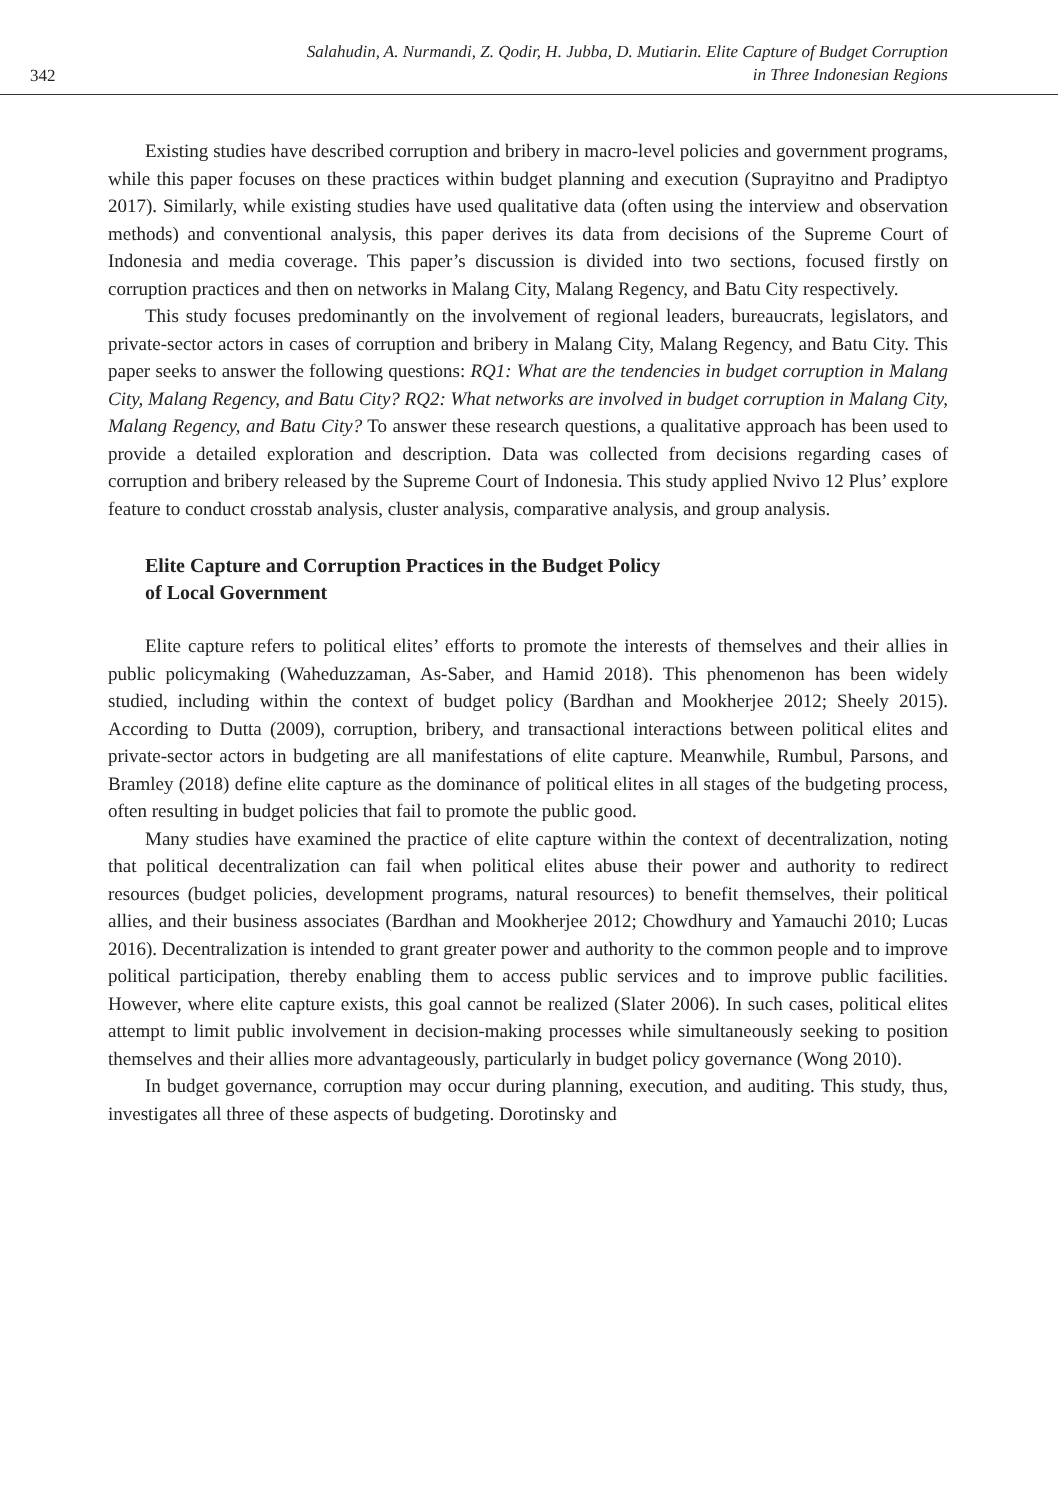342
Salahudin, A. Nurmandi, Z. Qodir, H. Jubba, D. Mutiarin. Elite Capture of Budget Corruption
in Three Indonesian Regions
Existing studies have described corruption and bribery in macro-level policies and government programs, while this paper focuses on these practices within budget planning and execution (Suprayitno and Pradiptyo 2017). Similarly, while existing studies have used qualitative data (often using the interview and observation methods) and conventional analysis, this paper derives its data from decisions of the Supreme Court of Indonesia and media coverage. This paper’s discussion is divided into two sections, focused firstly on corruption practices and then on networks in Malang City, Malang Regency, and Batu City respectively.
This study focuses predominantly on the involvement of regional leaders, bureaucrats, legislators, and private-sector actors in cases of corruption and bribery in Malang City, Malang Regency, and Batu City. This paper seeks to answer the following questions: RQ1: What are the tendencies in budget corruption in Malang City, Malang Regency, and Batu City? RQ2: What networks are involved in budget corruption in Malang City, Malang Regency, and Batu City? To answer these research questions, a qualitative approach has been used to provide a detailed exploration and description. Data was collected from decisions regarding cases of corruption and bribery released by the Supreme Court of Indonesia. This study applied Nvivo 12 Plus’ explore feature to conduct crosstab analysis, cluster analysis, comparative analysis, and group analysis.
Elite Capture and Corruption Practices in the Budget Policy
of Local Government
Elite capture refers to political elites’ efforts to promote the interests of themselves and their allies in public policymaking (Waheduzzaman, As-Saber, and Hamid 2018). This phenomenon has been widely studied, including within the context of budget policy (Bardhan and Mookherjee 2012; Sheely 2015). According to Dutta (2009), corruption, bribery, and transactional interactions between political elites and private-sector actors in budgeting are all manifestations of elite capture. Meanwhile, Rumbul, Parsons, and Bramley (2018) define elite capture as the dominance of political elites in all stages of the budgeting process, often resulting in budget policies that fail to promote the public good.
Many studies have examined the practice of elite capture within the context of decentralization, noting that political decentralization can fail when political elites abuse their power and authority to redirect resources (budget policies, development programs, natural resources) to benefit themselves, their political allies, and their business associates (Bardhan and Mookherjee 2012; Chowdhury and Yamauchi 2010; Lucas 2016). Decentralization is intended to grant greater power and authority to the common people and to improve political participation, thereby enabling them to access public services and to improve public facilities. However, where elite capture exists, this goal cannot be realized (Slater 2006). In such cases, political elites attempt to limit public involvement in decision-making processes while simultaneously seeking to position themselves and their allies more advantageously, particularly in budget policy governance (Wong 2010).
In budget governance, corruption may occur during planning, execution, and auditing. This study, thus, investigates all three of these aspects of budgeting. Dorotinsky and